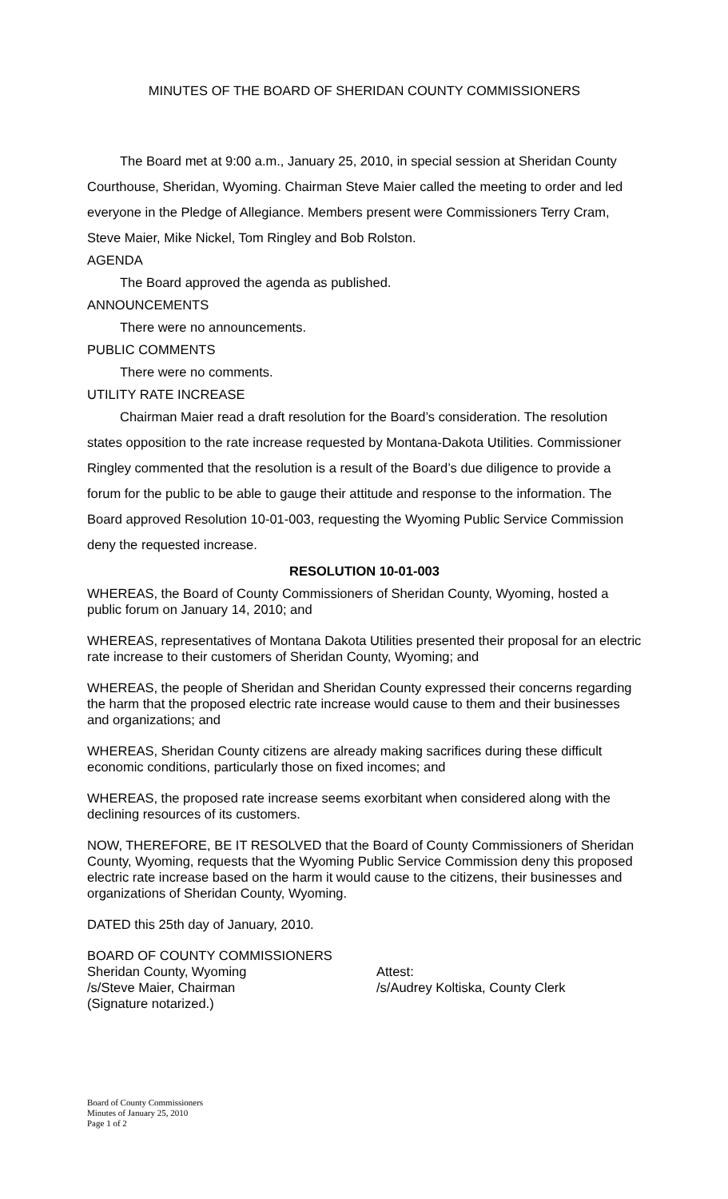MINUTES OF THE BOARD OF SHERIDAN COUNTY COMMISSIONERS
The Board met at 9:00 a.m., January 25, 2010, in special session at Sheridan County Courthouse, Sheridan, Wyoming. Chairman Steve Maier called the meeting to order and led everyone in the Pledge of Allegiance. Members present were Commissioners Terry Cram, Steve Maier, Mike Nickel, Tom Ringley and Bob Rolston.
AGENDA
The Board approved the agenda as published.
ANNOUNCEMENTS
There were no announcements.
PUBLIC COMMENTS
There were no comments.
UTILITY RATE INCREASE
Chairman Maier read a draft resolution for the Board’s consideration. The resolution states opposition to the rate increase requested by Montana-Dakota Utilities. Commissioner Ringley commented that the resolution is a result of the Board’s due diligence to provide a forum for the public to be able to gauge their attitude and response to the information. The Board approved Resolution 10-01-003, requesting the Wyoming Public Service Commission deny the requested increase.
RESOLUTION 10-01-003
WHEREAS, the Board of County Commissioners of Sheridan County, Wyoming, hosted a public forum on January 14, 2010; and
WHEREAS, representatives of Montana Dakota Utilities presented their proposal for an electric rate increase to their customers of Sheridan County, Wyoming; and
WHEREAS, the people of Sheridan and Sheridan County expressed their concerns regarding the harm that the proposed electric rate increase would cause to them and their businesses and organizations; and
WHEREAS, Sheridan County citizens are already making sacrifices during these difficult economic conditions, particularly those on fixed incomes; and
WHEREAS, the proposed rate increase seems exorbitant when considered along with the declining resources of its customers.
NOW, THEREFORE, BE IT RESOLVED that the Board of County Commissioners of Sheridan County, Wyoming, requests that the Wyoming Public Service Commission deny this proposed electric rate increase based on the harm it would cause to the citizens, their businesses and organizations of Sheridan County, Wyoming.
DATED this 25th day of January, 2010.
BOARD OF COUNTY COMMISSIONERS
Sheridan County, Wyoming
/s/Steve Maier, Chairman
(Signature notarized.)
Attest:
/s/Audrey Koltiska, County Clerk
Board of County Commissioners
Minutes of January 25, 2010
Page 1 of 2